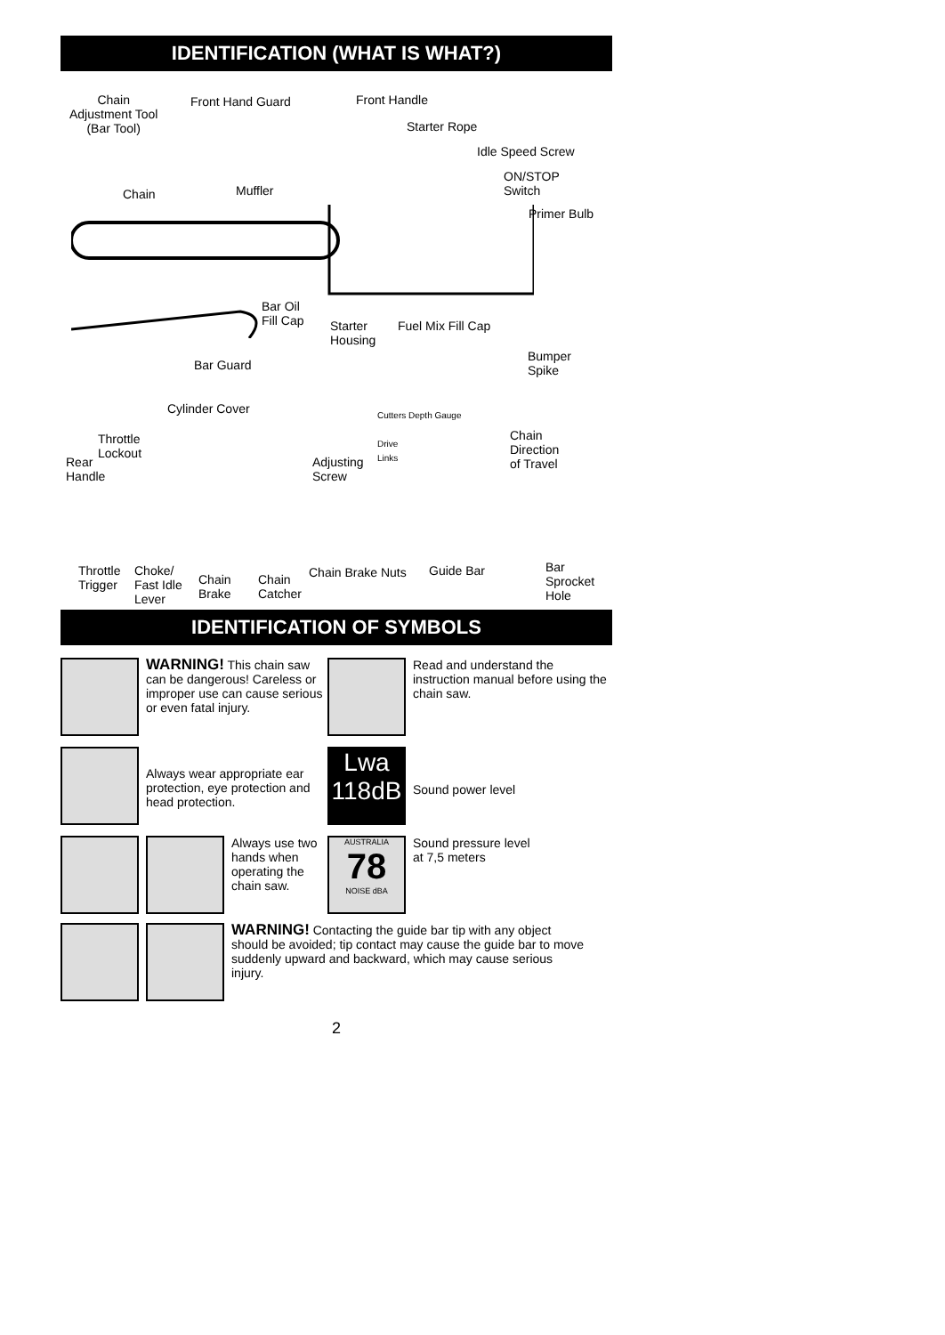IDENTIFICATION (WHAT IS WHAT?)
Chain
Adjustment Tool
(Bar Tool)
Front Hand Guard Front Handle
Starter Rope
Idle Speed Screw
ON/STOP
Switch
Chain Muffler
Primer Bulb
Bar Oil
Fill Cap
Starter
Housing
Fuel Mix Fill Cap
Bumper
Spike
Bar Guard
Cylinder Cover
Throttle
Lockout
Rear
Handle
Adjusting
Screw
Chain
Direction
of Travel
Throttle
Trigger
Choke/
Fast Idle
Lever
Chain
Brake
Chain
Catcher
Chain Brake Nuts Guide Bar
Bar
Sprocket
Hole
Cutters Depth Gauge
Drive
Links
IDENTIFICATION OF SYMBOLS
WARNING! This chain saw can be dangerous! Careless or improper use can cause serious or even fatal injury.
Read and understand the instruction manual before using the chain saw.
Always wear appropriate ear protection, eye protection and head protection.
Lwa
118dB
Sound power level
Always use two hands when operating the chain saw.
AUSTRALIA
78
NOISE dBA
Sound pressure level
at 7,5 meters
WARNING! Contacting the guide bar tip with any object should be avoided; tip contact may cause the guide bar to move suddenly upward and backward, which may cause serious injury.
2